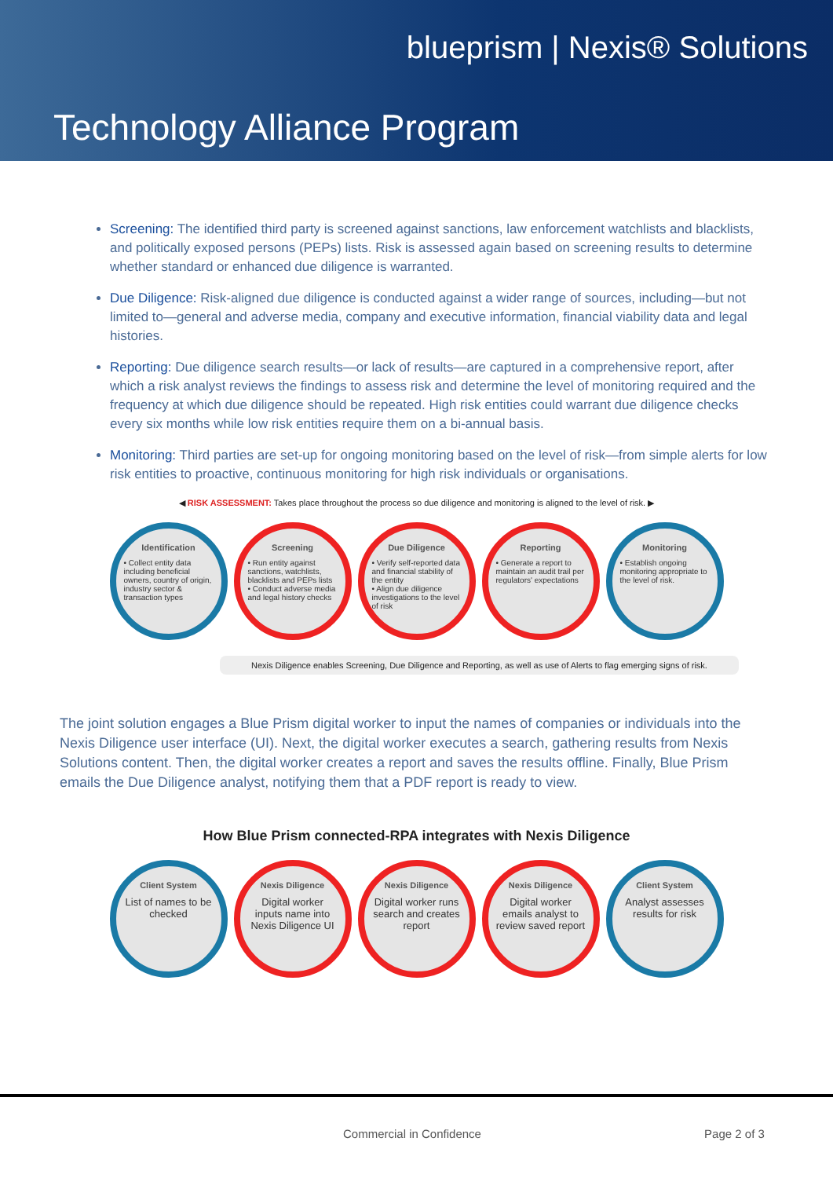blueprism | Nexis® Solutions
Technology Alliance Program
Screening: The identified third party is screened against sanctions, law enforcement watchlists and blacklists, and politically exposed persons (PEPs) lists. Risk is assessed again based on screening results to determine whether standard or enhanced due diligence is warranted.
Due Diligence: Risk-aligned due diligence is conducted against a wider range of sources, including—but not limited to—general and adverse media, company and executive information, financial viability data and legal histories.
Reporting: Due diligence search results—or lack of results—are captured in a comprehensive report, after which a risk analyst reviews the findings to assess risk and determine the level of monitoring required and the frequency at which due diligence should be repeated. High risk entities could warrant due diligence checks every six months while low risk entities require them on a bi-annual basis.
Monitoring: Third parties are set-up for ongoing monitoring based on the level of risk—from simple alerts for low risk entities to proactive, continuous monitoring for high risk individuals or organisations.
◀ RISK ASSESSMENT: Takes place throughout the process so due diligence and monitoring is aligned to the level of risk. ▶
Identification
• Collect entity data including beneficial owners, country of origin, industry sector & transaction types
Screening
• Run entity against sanctions, watchlists, blacklists and PEPs lists
• Conduct adverse media and legal history checks
Due Diligence
• Verify self-reported data and financial stability of the entity
• Align due diligence investigations to the level of risk
Reporting
• Generate a report to maintain an audit trail per regulators' expectations
Monitoring
• Establish ongoing monitoring appropriate to the level of risk.
Nexis Diligence enables Screening, Due Diligence and Reporting, as well as use of Alerts to flag emerging signs of risk.
The joint solution engages a Blue Prism digital worker to input the names of companies or individuals into the Nexis Diligence user interface (UI). Next, the digital worker executes a search, gathering results from Nexis Solutions content. Then, the digital worker creates a report and saves the results offline. Finally, Blue Prism emails the Due Diligence analyst, notifying them that a PDF report is ready to view.
How Blue Prism connected-RPA integrates with Nexis Diligence
Client System
List of names to be checked
Nexis Diligence
Digital worker inputs name into Nexis Diligence UI
Nexis Diligence
Digital worker runs search and creates report
Nexis Diligence
Digital worker emails analyst to review saved report
Client System
Analyst assesses results for risk
Commercial in Confidence Page 2 of 3